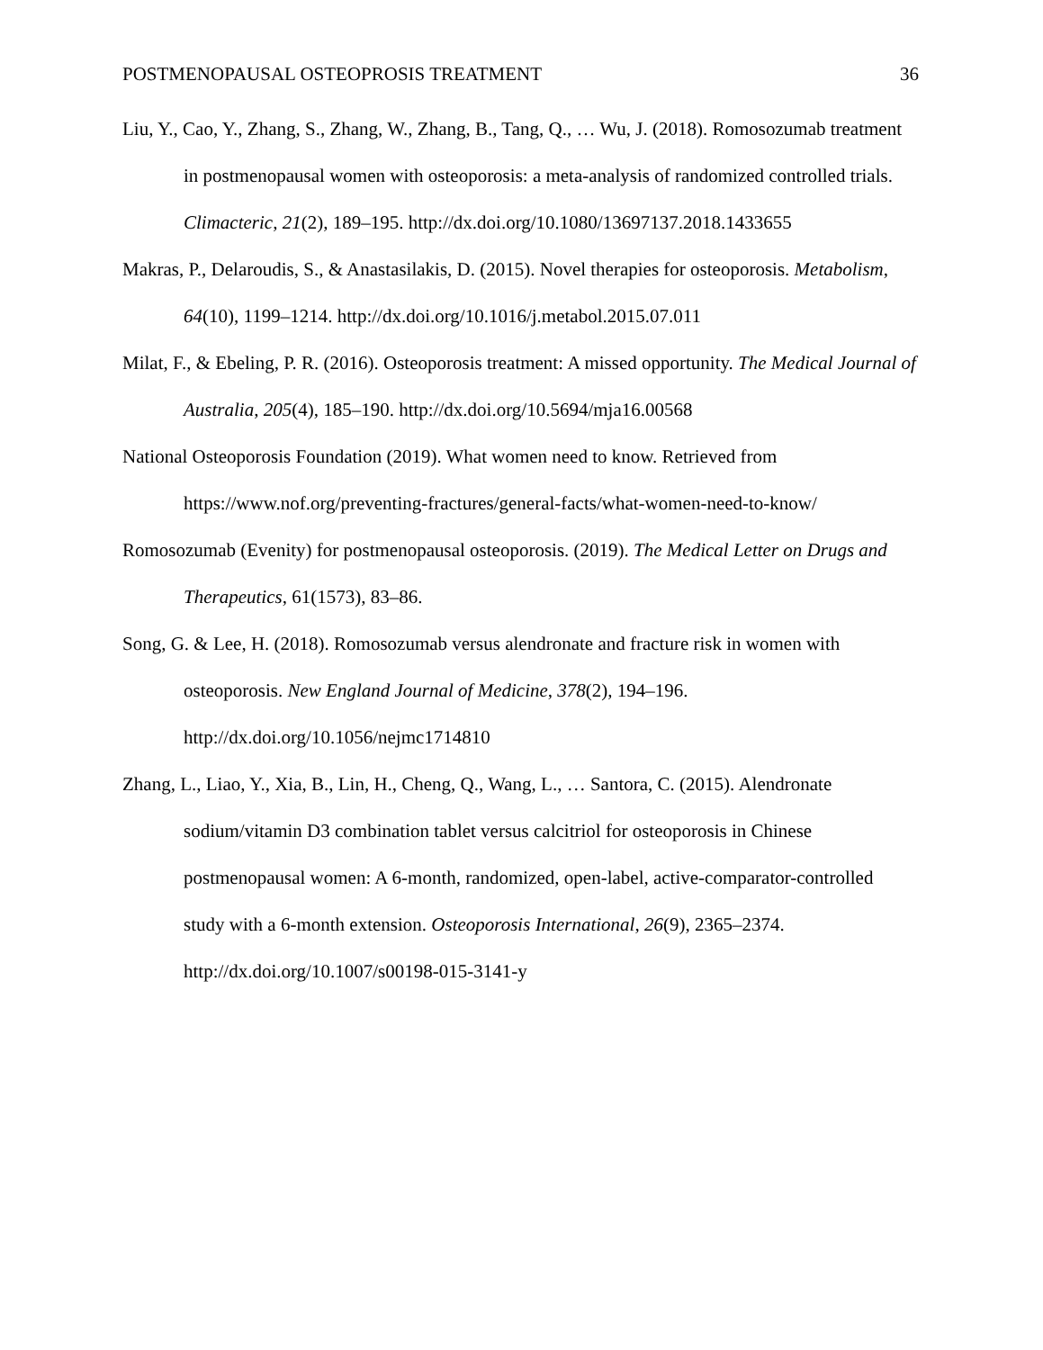POSTMENOPAUSAL OSTEOPROSIS TREATMENT 36
Liu, Y., Cao, Y., Zhang, S., Zhang, W., Zhang, B., Tang, Q., … Wu, J. (2018). Romosozumab treatment in postmenopausal women with osteoporosis: a meta-analysis of randomized controlled trials. Climacteric, 21(2), 189–195. http://dx.doi.org/10.1080/13697137.2018.1433655
Makras, P., Delaroudis, S., & Anastasilakis, D. (2015). Novel therapies for osteoporosis. Metabolism, 64(10), 1199–1214. http://dx.doi.org/10.1016/j.metabol.2015.07.011
Milat, F., & Ebeling, P. R. (2016). Osteoporosis treatment: A missed opportunity. The Medical Journal of Australia, 205(4), 185–190. http://dx.doi.org/10.5694/mja16.00568
National Osteoporosis Foundation (2019). What women need to know. Retrieved from https://www.nof.org/preventing-fractures/general-facts/what-women-need-to-know/
Romosozumab (Evenity) for postmenopausal osteoporosis. (2019). The Medical Letter on Drugs and Therapeutics, 61(1573), 83–86.
Song, G. & Lee, H. (2018). Romosozumab versus alendronate and fracture risk in women with osteoporosis. New England Journal of Medicine, 378(2), 194–196. http://dx.doi.org/10.1056/nejmc1714810
Zhang, L., Liao, Y., Xia, B., Lin, H., Cheng, Q., Wang, L., … Santora, C. (2015). Alendronate sodium/vitamin D3 combination tablet versus calcitriol for osteoporosis in Chinese postmenopausal women: A 6-month, randomized, open-label, active-comparator-controlled study with a 6-month extension. Osteoporosis International, 26(9), 2365–2374. http://dx.doi.org/10.1007/s00198-015-3141-y